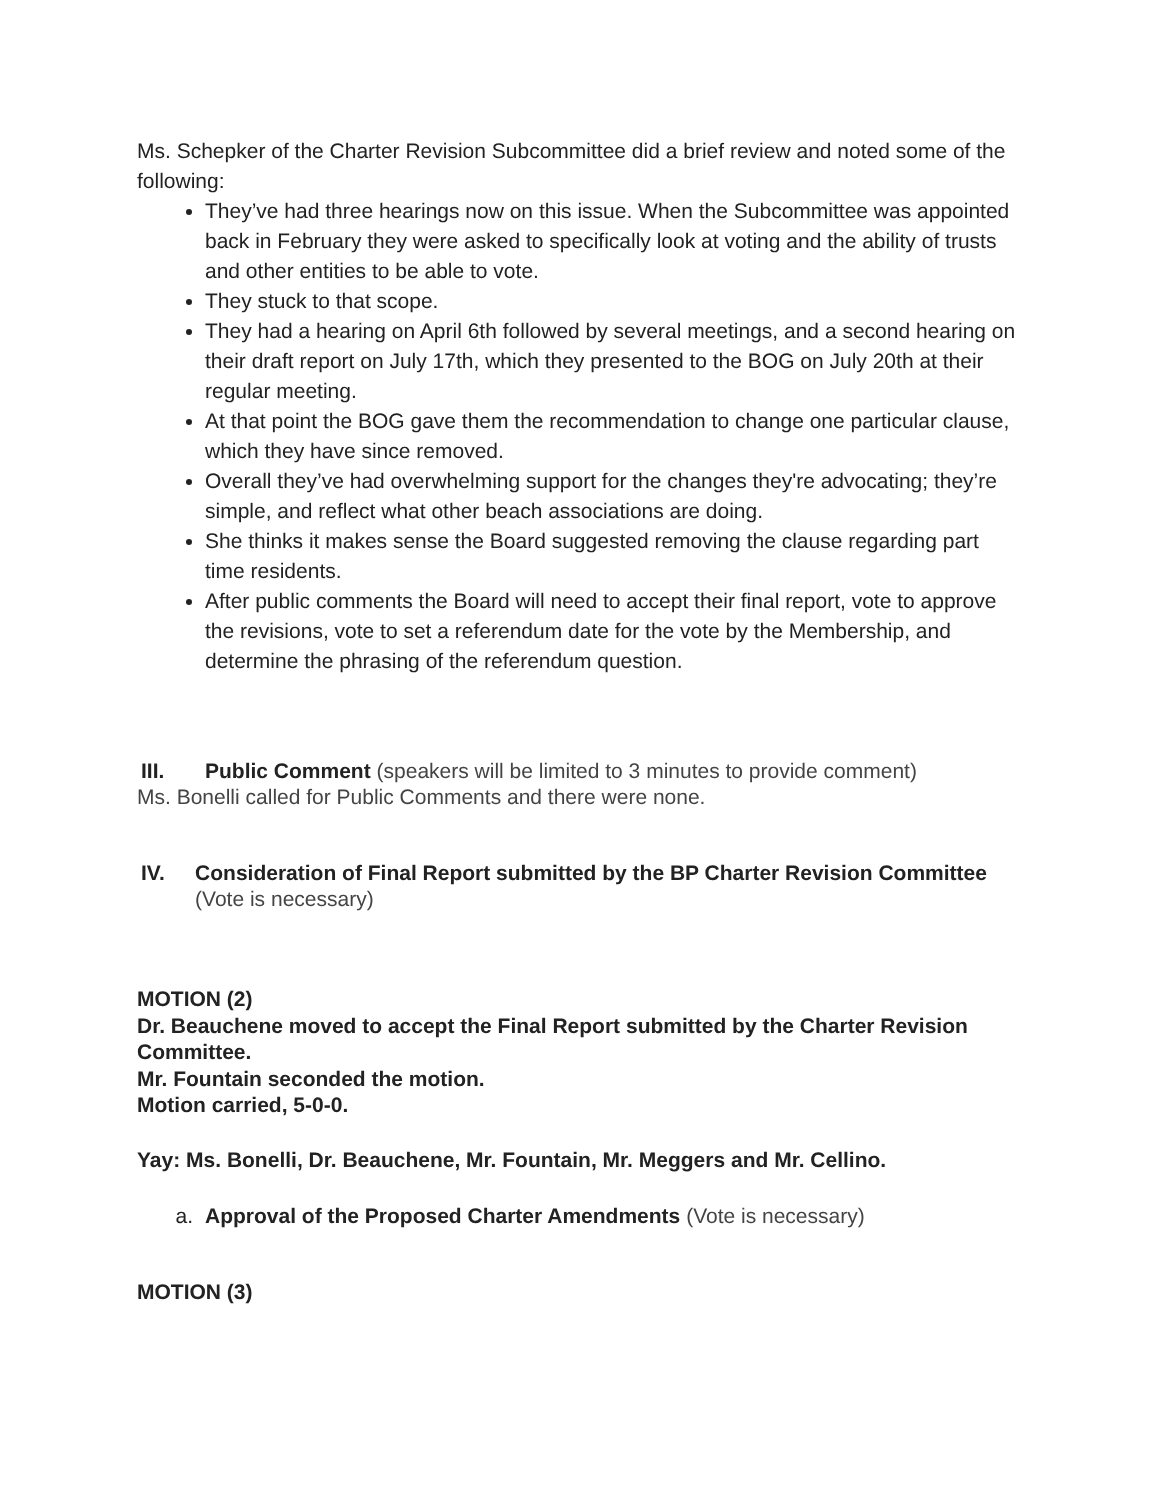Ms. Schepker of the Charter Revision Subcommittee did a brief review and noted some of the following:
They’ve had three hearings now on this issue. When the Subcommittee was appointed back in February they were asked to specifically look at voting and the ability of trusts and other entities to be able to vote.
They stuck to that scope.
They had a hearing on April 6th followed by several meetings, and a second hearing on their draft report on July 17th, which they presented to the BOG on July 20th at their regular meeting.
At that point the BOG gave them the recommendation to change one particular clause, which they have since removed.
Overall they’ve had overwhelming support for the changes they're advocating; they’re simple, and reflect what other beach associations are doing.
She thinks it makes sense the Board suggested removing the clause regarding part time residents.
After public comments the Board will need to accept their final report, vote to approve the revisions, vote to set a referendum date for the vote by the Membership, and determine the phrasing of the referendum question.
III. Public Comment (speakers will be limited to 3 minutes to provide comment)
Ms. Bonelli called for Public Comments and there were none.
IV. Consideration of Final Report submitted by the BP Charter Revision Committee (Vote is necessary)
MOTION (2)
Dr. Beauchene moved to accept the Final Report submitted by the Charter Revision Committee.
Mr. Fountain seconded the motion.
Motion carried, 5-0-0.
Yay: Ms. Bonelli, Dr. Beauchene, Mr. Fountain, Mr. Meggers and Mr. Cellino.
a. Approval of the Proposed Charter Amendments (Vote is necessary)
MOTION (3)